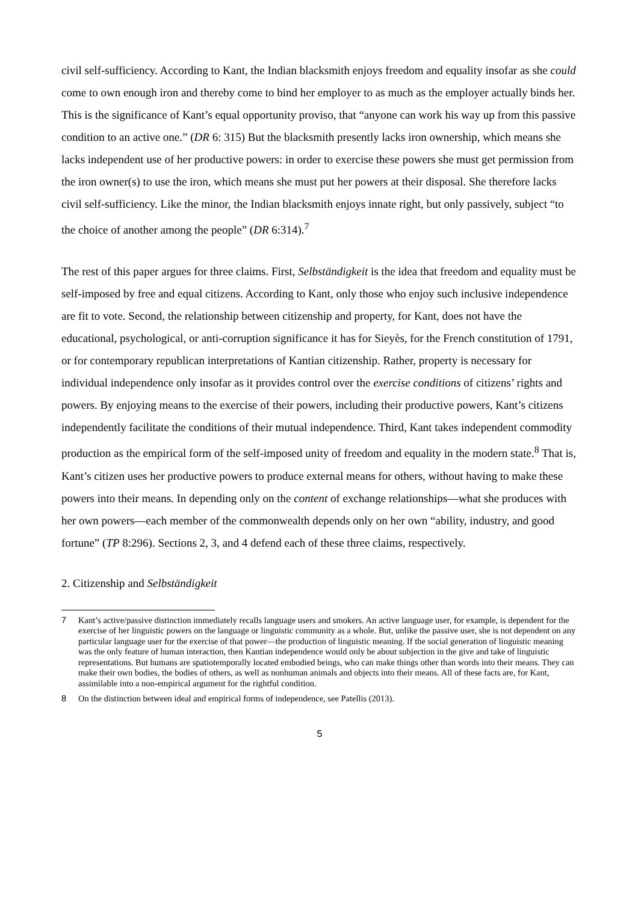civil self-sufficiency. According to Kant, the Indian blacksmith enjoys freedom and equality insofar as she could come to own enough iron and thereby come to bind her employer to as much as the employer actually binds her. This is the significance of Kant’s equal opportunity proviso, that “anyone can work his way up from this passive condition to an active one.” (DR 6: 315) But the blacksmith presently lacks iron ownership, which means she lacks independent use of her productive powers: in order to exercise these powers she must get permission from the iron owner(s) to use the iron, which means she must put her powers at their disposal. She therefore lacks civil self-sufficiency. Like the minor, the Indian blacksmith enjoys innate right, but only passively, subject “to the choice of another among the people” (DR 6:314).<sup>7</sup>
The rest of this paper argues for three claims. First, Selbständigkeit is the idea that freedom and equality must be self-imposed by free and equal citizens. According to Kant, only those who enjoy such inclusive independence are fit to vote. Second, the relationship between citizenship and property, for Kant, does not have the educational, psychological, or anti-corruption significance it has for Sieyès, for the French constitution of 1791, or for contemporary republican interpretations of Kantian citizenship. Rather, property is necessary for individual independence only insofar as it provides control over the exercise conditions of citizens’ rights and powers. By enjoying means to the exercise of their powers, including their productive powers, Kant’s citizens independently facilitate the conditions of their mutual independence. Third, Kant takes independent commodity production as the empirical form of the self-imposed unity of freedom and equality in the modern state.<sup>8</sup> That is, Kant’s citizen uses her productive powers to produce external means for others, without having to make these powers into their means. In depending only on the content of exchange relationships—what she produces with her own powers—each member of the commonwealth depends only on her own “ability, industry, and good fortune” (TP 8:296). Sections 2, 3, and 4 defend each of these three claims, respectively.
2. Citizenship and Selbständigkeit
7 Kant’s active/passive distinction immediately recalls language users and smokers. An active language user, for example, is dependent for the exercise of her linguistic powers on the language or linguistic community as a whole. But, unlike the passive user, she is not dependent on any particular language user for the exercise of that power—the production of linguistic meaning. If the social generation of linguistic meaning was the only feature of human interaction, then Kantian independence would only be about subjection in the give and take of linguistic representations. But humans are spatiotemporally located embodied beings, who can make things other than words into their means. They can make their own bodies, the bodies of others, as well as nonhuman animals and objects into their means. All of these facts are, for Kant, assimilable into a non-empirical argument for the rightful condition.
8 On the distinction between ideal and empirical forms of independence, see Patellis (2013).
5